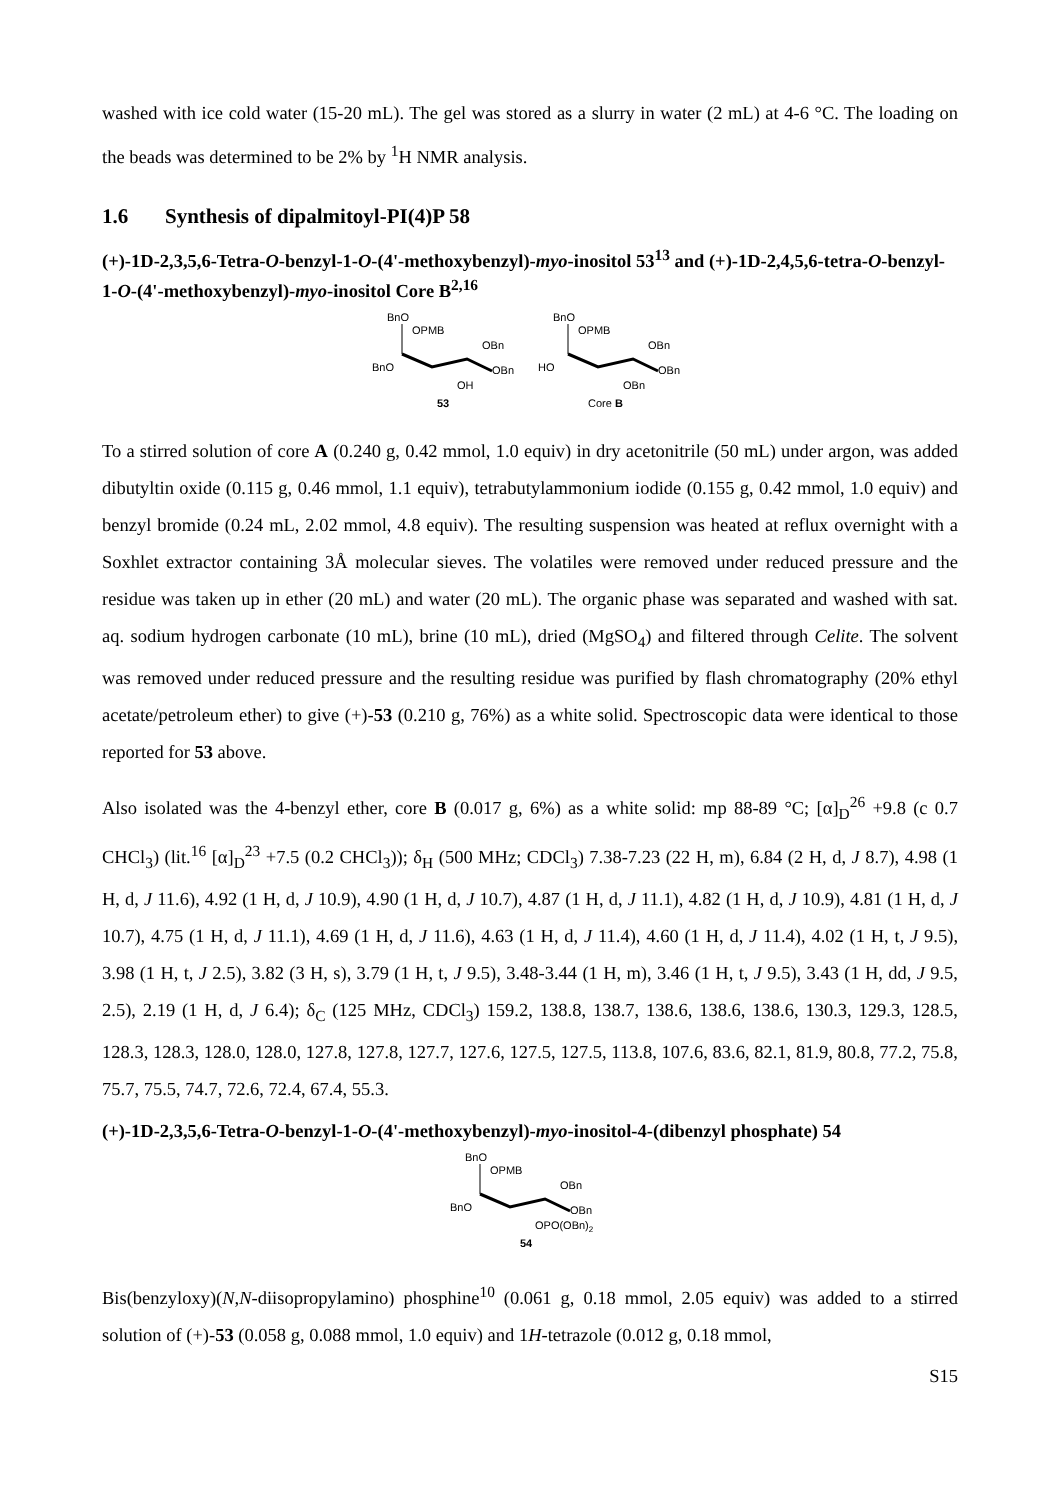washed with ice cold water (15-20 mL). The gel was stored as a slurry in water (2 mL) at 4-6 °C. The loading on the beads was determined to be 2% by <sup>1</sup>H NMR analysis.
1.6 Synthesis of dipalmitoyl-PI(4)P 58
(+)-1D-2,3,5,6-Tetra-O-benzyl-1-O-(4'-methoxybenzyl)-myo-inositol 53<sup>13</sup> and (+)-1D-2,4,5,6-tetra-O-benzyl-1-O-(4'-methoxybenzyl)-myo-inositol Core B<sup>2,16</sup>
BnO
OPMB
OBn
OBn
BnO
OH
53
BnO
OPMB
OBn
OBn
HO
OBn
Core B
To a stirred solution of core A (0.240 g, 0.42 mmol, 1.0 equiv) in dry acetonitrile (50 mL) under argon, was added dibutyltin oxide (0.115 g, 0.46 mmol, 1.1 equiv), tetrabutylammonium iodide (0.155 g, 0.42 mmol, 1.0 equiv) and benzyl bromide (0.24 mL, 2.02 mmol, 4.8 equiv). The resulting suspension was heated at reflux overnight with a Soxhlet extractor containing 3Å molecular sieves. The volatiles were removed under reduced pressure and the residue was taken up in ether (20 mL) and water (20 mL). The organic phase was separated and washed with sat. aq. sodium hydrogen carbonate (10 mL), brine (10 mL), dried (MgSO<sub>4</sub>) and filtered through Celite. The solvent was removed under reduced pressure and the resulting residue was purified by flash chromatography (20% ethyl acetate/petroleum ether) to give (+)-53 (0.210 g, 76%) as a white solid. Spectroscopic data were identical to those reported for 53 above.
Also isolated was the 4-benzyl ether, core B (0.017 g, 6%) as a white solid: mp 88-89 °C; [α]<sub>D</sub><sup>26</sup> +9.8 (c 0.7 CHCl<sub>3</sub>) (lit.<sup>16</sup> [α]<sub>D</sub><sup>23</sup> +7.5 (0.2 CHCl<sub>3</sub>)); δ<sub>H</sub> (500 MHz; CDCl<sub>3</sub>) 7.38-7.23 (22 H, m), 6.84 (2 H, d, J 8.7), 4.98 (1 H, d, J 11.6), 4.92 (1 H, d, J 10.9), 4.90 (1 H, d, J 10.7), 4.87 (1 H, d, J 11.1), 4.82 (1 H, d, J 10.9), 4.81 (1 H, d, J 10.7), 4.75 (1 H, d, J 11.1), 4.69 (1 H, d, J 11.6), 4.63 (1 H, d, J 11.4), 4.60 (1 H, d, J 11.4), 4.02 (1 H, t, J 9.5), 3.98 (1 H, t, J 2.5), 3.82 (3 H, s), 3.79 (1 H, t, J 9.5), 3.48-3.44 (1 H, m), 3.46 (1 H, t, J 9.5), 3.43 (1 H, dd, J 9.5, 2.5), 2.19 (1 H, d, J 6.4); δ<sub>C</sub> (125 MHz, CDCl<sub>3</sub>) 159.2, 138.8, 138.7, 138.6, 138.6, 138.6, 130.3, 129.3, 128.5, 128.3, 128.3, 128.0, 128.0, 127.8, 127.8, 127.7, 127.6, 127.5, 127.5, 113.8, 107.6, 83.6, 82.1, 81.9, 80.8, 77.2, 75.8, 75.7, 75.5, 74.7, 72.6, 72.4, 67.4, 55.3.
(+)-1D-2,3,5,6-Tetra-O-benzyl-1-O-(4'-methoxybenzyl)-myo-inositol-4-(dibenzyl phosphate) 54
BnO
OPMB
OBn
OBn
BnO
OPO(OBn)2
54
Bis(benzyloxy)(N,N-diisopropylamino) phosphine<sup>10</sup> (0.061 g, 0.18 mmol, 2.05 equiv) was added to a stirred solution of (+)-53 (0.058 g, 0.088 mmol, 1.0 equiv) and 1H-tetrazole (0.012 g, 0.18 mmol,
S15